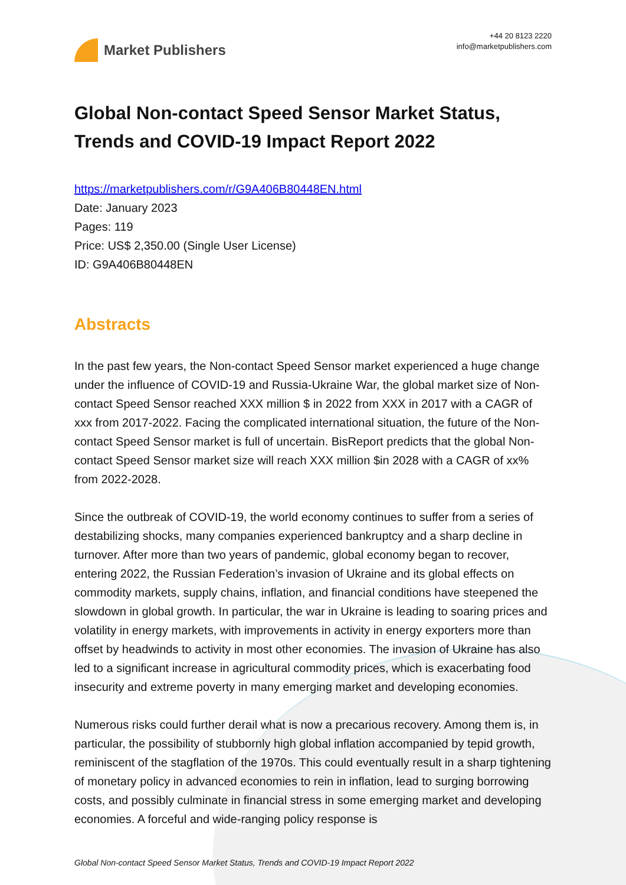Market Publishers
+44 20 8123 2220
info@marketpublishers.com
Global Non-contact Speed Sensor Market Status, Trends and COVID-19 Impact Report 2022
https://marketpublishers.com/r/G9A406B80448EN.html
Date: January 2023
Pages: 119
Price: US$ 2,350.00 (Single User License)
ID: G9A406B80448EN
Abstracts
In the past few years, the Non-contact Speed Sensor market experienced a huge change under the influence of COVID-19 and Russia-Ukraine War, the global market size of Non-contact Speed Sensor reached XXX million $ in 2022 from XXX in 2017 with a CAGR of xxx from 2017-2022. Facing the complicated international situation, the future of the Non-contact Speed Sensor market is full of uncertain. BisReport predicts that the global Non-contact Speed Sensor market size will reach XXX million $in 2028 with a CAGR of xx% from 2022-2028.
Since the outbreak of COVID-19, the world economy continues to suffer from a series of destabilizing shocks, many companies experienced bankruptcy and a sharp decline in turnover. After more than two years of pandemic, global economy began to recover, entering 2022, the Russian Federation’s invasion of Ukraine and its global effects on commodity markets, supply chains, inflation, and financial conditions have steepened the slowdown in global growth. In particular, the war in Ukraine is leading to soaring prices and volatility in energy markets, with improvements in activity in energy exporters more than offset by headwinds to activity in most other economies. The invasion of Ukraine has also led to a significant increase in agricultural commodity prices, which is exacerbating food insecurity and extreme poverty in many emerging market and developing economies.
Numerous risks could further derail what is now a precarious recovery. Among them is, in particular, the possibility of stubbornly high global inflation accompanied by tepid growth, reminiscent of the stagflation of the 1970s. This could eventually result in a sharp tightening of monetary policy in advanced economies to rein in inflation, lead to surging borrowing costs, and possibly culminate in financial stress in some emerging market and developing economies. A forceful and wide-ranging policy response is
Global Non-contact Speed Sensor Market Status, Trends and COVID-19 Impact Report 2022